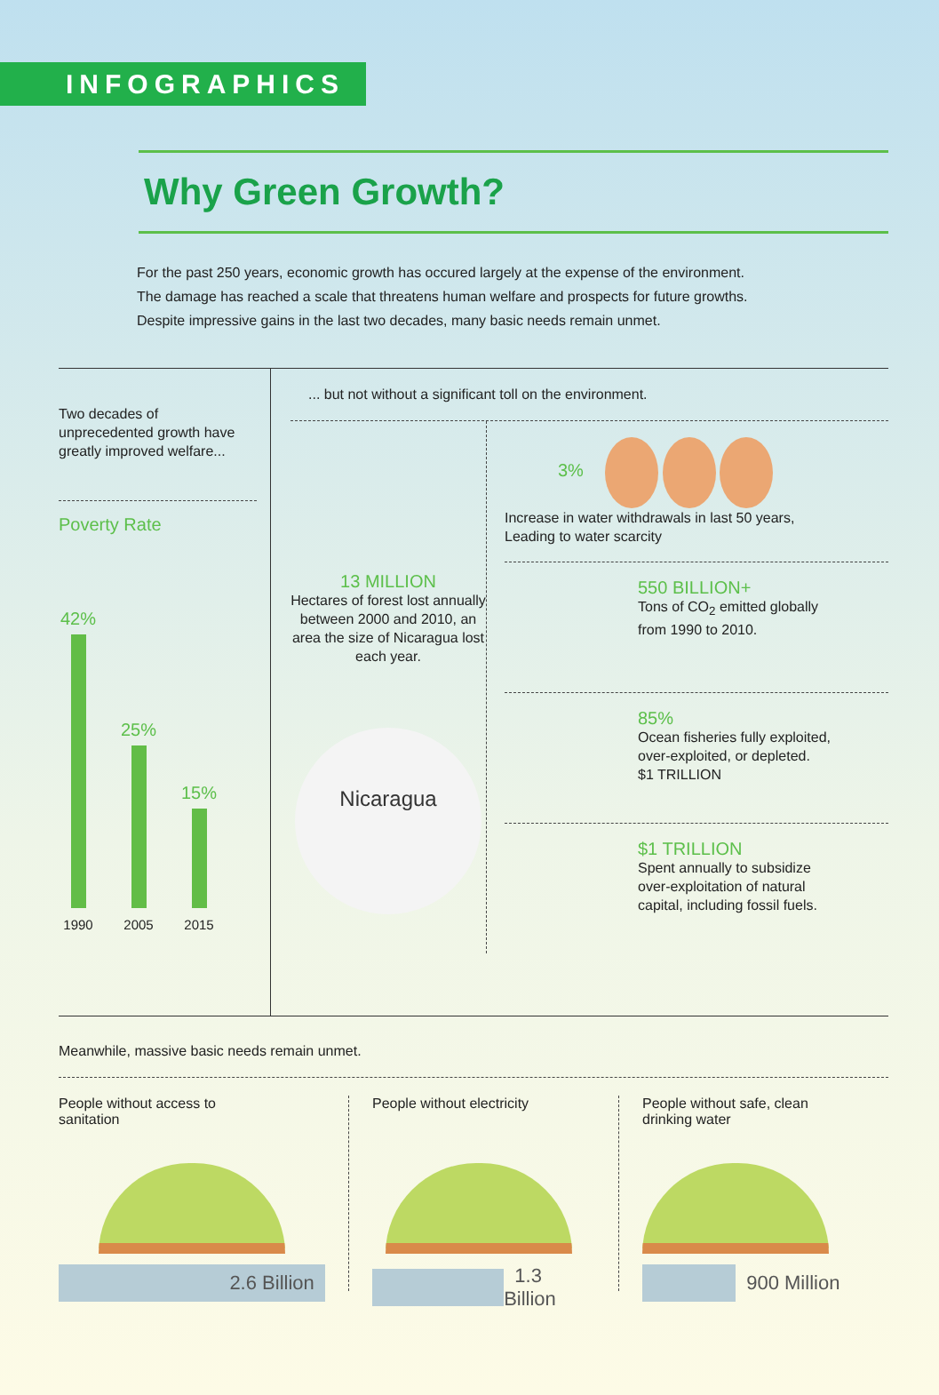INFOGRAPHICS
Why Green Growth?
For the past 250 years, economic growth has occured largely at the expense of the environment.
The damage has reached a scale that threatens human welfare and prospects for future growths.
Despite impressive gains in the last two decades, many basic needs remain unmet.
Two decades of unprecedented growth have greatly improved welfare...
Poverty Rate
42%
25%
15%
1990 2005 2015
... but not without a significant toll on the environment.
13 MILLION
Hectares of forest lost annually between 2000 and 2010, an area the size of Nicaragua lost each year.
Nicaragua
3%
Increase in water withdrawals in last 50 years,
Leading to water scarcity
550 BILLION+
Tons of CO<sub>2</sub> emitted globally
from 1990 to 2010.
85%
Ocean fisheries fully exploited,
over-exploited, or depleted.
$1 TRILLION
$1 TRILLION
Spent annually to subsidize
over-exploitation of natural
capital, including fossil fuels.
Meanwhile, massive basic needs remain unmet.
People without access to
sanitation
2.6 Billion
People without electricity
1.3 Billion
People without safe, clean
drinking water
900 Million